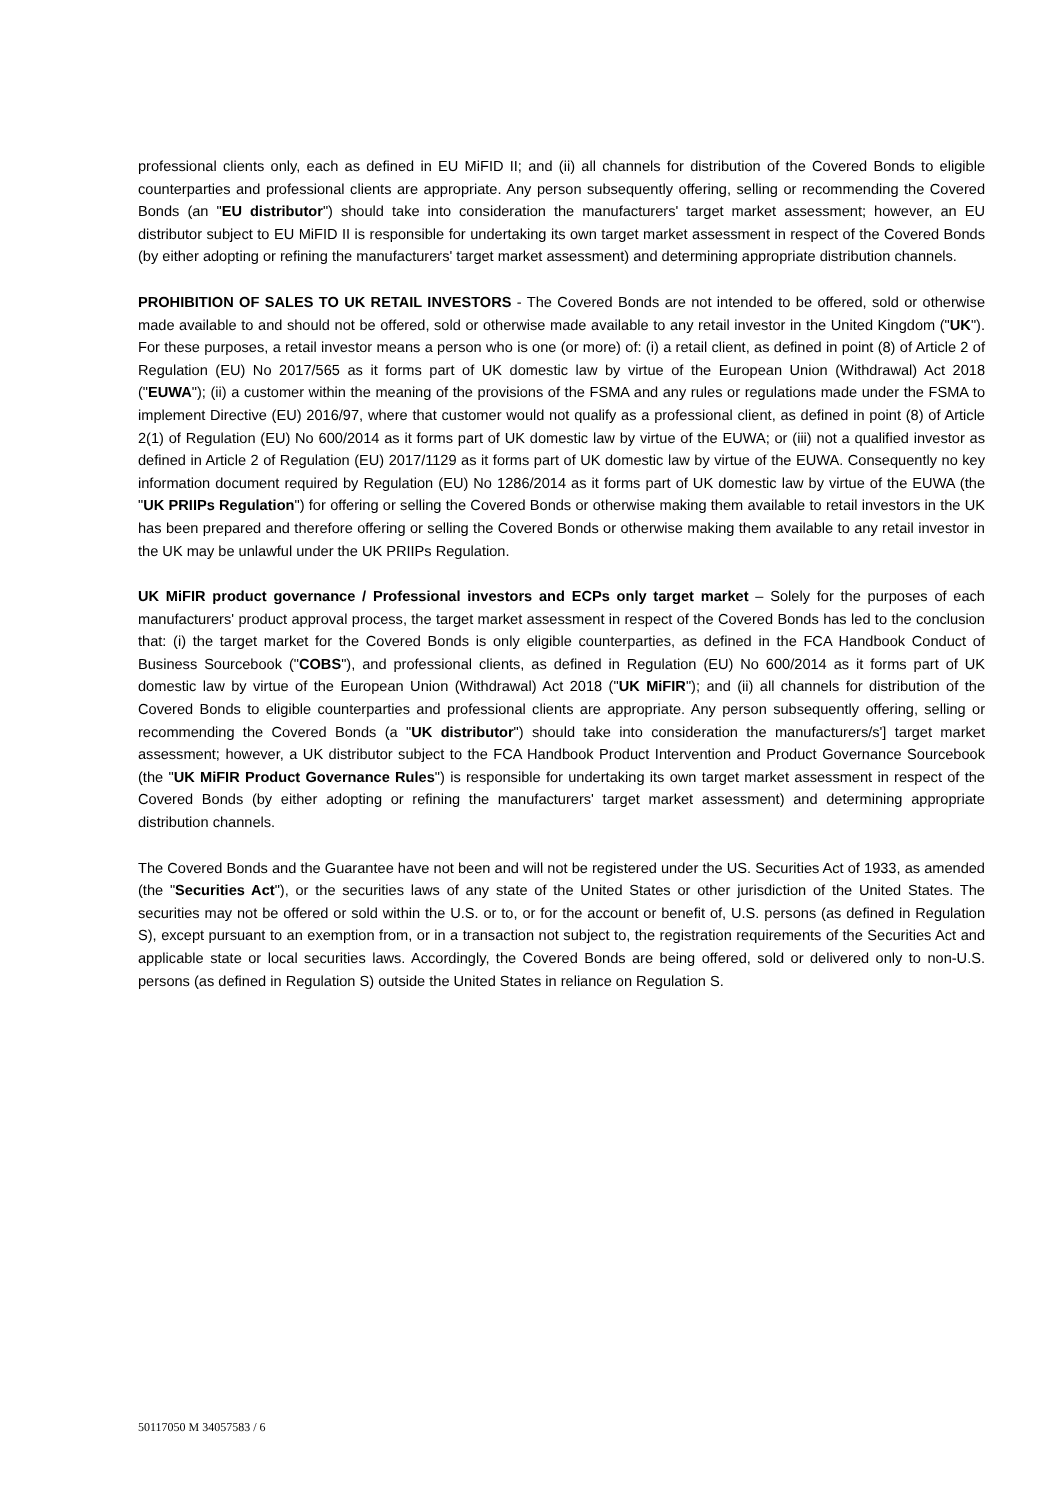professional clients only, each as defined in EU MiFID II; and (ii) all channels for distribution of the Covered Bonds to eligible counterparties and professional clients are appropriate. Any person subsequently offering, selling or recommending the Covered Bonds (an "EU distributor") should take into consideration the manufacturers' target market assessment; however, an EU distributor subject to EU MiFID II is responsible for undertaking its own target market assessment in respect of the Covered Bonds (by either adopting or refining the manufacturers' target market assessment) and determining appropriate distribution channels.
PROHIBITION OF SALES TO UK RETAIL INVESTORS - The Covered Bonds are not intended to be offered, sold or otherwise made available to and should not be offered, sold or otherwise made available to any retail investor in the United Kingdom ("UK"). For these purposes, a retail investor means a person who is one (or more) of: (i) a retail client, as defined in point (8) of Article 2 of Regulation (EU) No 2017/565 as it forms part of UK domestic law by virtue of the European Union (Withdrawal) Act 2018 ("EUWA"); (ii) a customer within the meaning of the provisions of the FSMA and any rules or regulations made under the FSMA to implement Directive (EU) 2016/97, where that customer would not qualify as a professional client, as defined in point (8) of Article 2(1) of Regulation (EU) No 600/2014 as it forms part of UK domestic law by virtue of the EUWA; or (iii) not a qualified investor as defined in Article 2 of Regulation (EU) 2017/1129 as it forms part of UK domestic law by virtue of the EUWA. Consequently no key information document required by Regulation (EU) No 1286/2014 as it forms part of UK domestic law by virtue of the EUWA (the "UK PRIIPs Regulation") for offering or selling the Covered Bonds or otherwise making them available to retail investors in the UK has been prepared and therefore offering or selling the Covered Bonds or otherwise making them available to any retail investor in the UK may be unlawful under the UK PRIIPs Regulation.
UK MiFIR product governance / Professional investors and ECPs only target market – Solely for the purposes of each manufacturers' product approval process, the target market assessment in respect of the Covered Bonds has led to the conclusion that: (i) the target market for the Covered Bonds is only eligible counterparties, as defined in the FCA Handbook Conduct of Business Sourcebook ("COBS"), and professional clients, as defined in Regulation (EU) No 600/2014 as it forms part of UK domestic law by virtue of the European Union (Withdrawal) Act 2018 ("UK MiFIR"); and (ii) all channels for distribution of the Covered Bonds to eligible counterparties and professional clients are appropriate. Any person subsequently offering, selling or recommending the Covered Bonds (a "UK distributor") should take into consideration the manufacturers/s'] target market assessment; however, a UK distributor subject to the FCA Handbook Product Intervention and Product Governance Sourcebook (the "UK MiFIR Product Governance Rules") is responsible for undertaking its own target market assessment in respect of the Covered Bonds (by either adopting or refining the manufacturers' target market assessment) and determining appropriate distribution channels.
The Covered Bonds and the Guarantee have not been and will not be registered under the US. Securities Act of 1933, as amended (the "Securities Act"), or the securities laws of any state of the United States or other jurisdiction of the United States. The securities may not be offered or sold within the U.S. or to, or for the account or benefit of, U.S. persons (as defined in Regulation S), except pursuant to an exemption from, or in a transaction not subject to, the registration requirements of the Securities Act and applicable state or local securities laws. Accordingly, the Covered Bonds are being offered, sold or delivered only to non-U.S. persons (as defined in Regulation S) outside the United States in reliance on Regulation S.
50117050 M 34057583 / 6